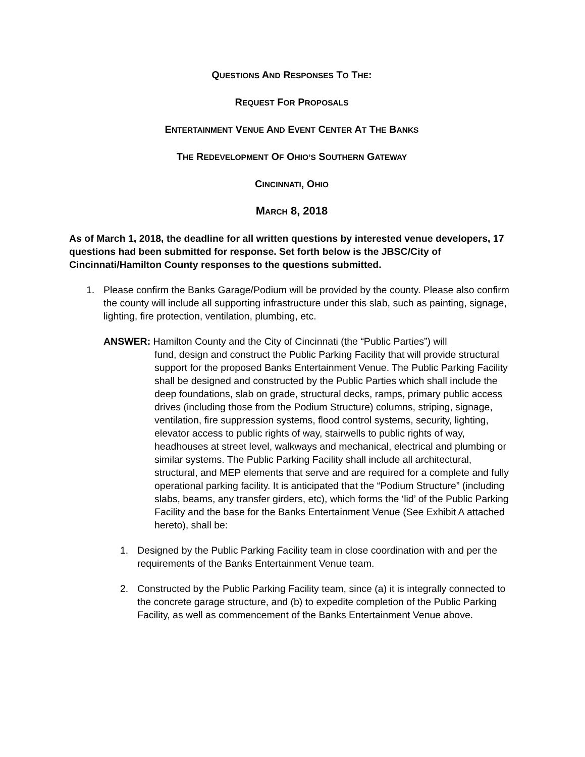QUESTIONS AND RESPONSES TO THE:
REQUEST FOR PROPOSALS
ENTERTAINMENT VENUE AND EVENT CENTER AT THE BANKS
THE REDEVELOPMENT OF OHIO’S SOUTHERN GATEWAY
CINCINNATI, OHIO
MARCH 8, 2018
As of March 1, 2018, the deadline for all written questions by interested venue developers, 17 questions had been submitted for response. Set forth below is the JBSC/City of Cincinnati/Hamilton County responses to the questions submitted.
1. Please confirm the Banks Garage/Podium will be provided by the county. Please also confirm the county will include all supporting infrastructure under this slab, such as painting, signage, lighting, fire protection, ventilation, plumbing, etc.
ANSWER: Hamilton County and the City of Cincinnati (the “Public Parties”) will
fund, design and construct the Public Parking Facility that will provide structural support for the proposed Banks Entertainment Venue. The Public Parking Facility shall be designed and constructed by the Public Parties which shall include the deep foundations, slab on grade, structural decks, ramps, primary public access drives (including those from the Podium Structure) columns, striping, signage, ventilation, fire suppression systems, flood control systems, security, lighting, elevator access to public rights of way, stairwells to public rights of way, headhouses at street level, walkways and mechanical, electrical and plumbing or similar systems. The Public Parking Facility shall include all architectural, structural, and MEP elements that serve and are required for a complete and fully operational parking facility. It is anticipated that the “Podium Structure” (including slabs, beams, any transfer girders, etc), which forms the ‘lid’ of the Public Parking Facility and the base for the Banks Entertainment Venue (See Exhibit A attached hereto), shall be:
1. Designed by the Public Parking Facility team in close coordination with and per the requirements of the Banks Entertainment Venue team.
2. Constructed by the Public Parking Facility team, since (a) it is integrally connected to the concrete garage structure, and (b) to expedite completion of the Public Parking Facility, as well as commencement of the Banks Entertainment Venue above.